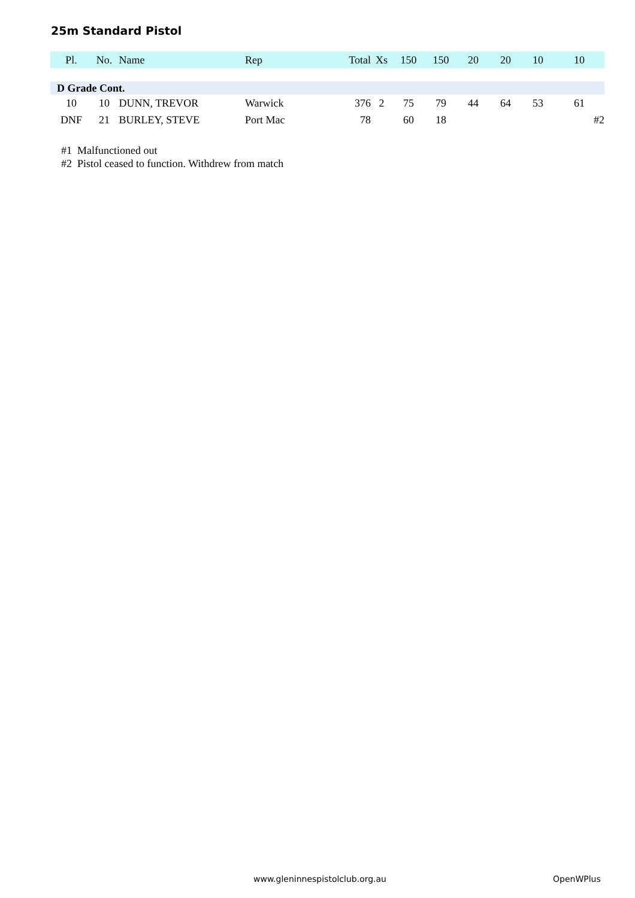25m Standard Pistol
| Pl. | No. | Name | Rep | Total | Xs | 150 | 150 | 20 | 20 | 10 | 10 |
| --- | --- | --- | --- | --- | --- | --- | --- | --- | --- | --- | --- |
| D Grade Cont. | | | | | | | | | | | |
| 10 | 10 | DUNN, TREVOR | Warwick | 376 | 2 | 75 | 79 | 44 | 64 | 53 | 61 |
| DNF | 21 | BURLEY, STEVE | Port Mac | 78 | | 60 | 18 | | | | #2 |
#1 Malfunctioned out
#2 Pistol ceased to function. Withdrew from match
www.gleninnespistolclub.org.au OpenWPlus